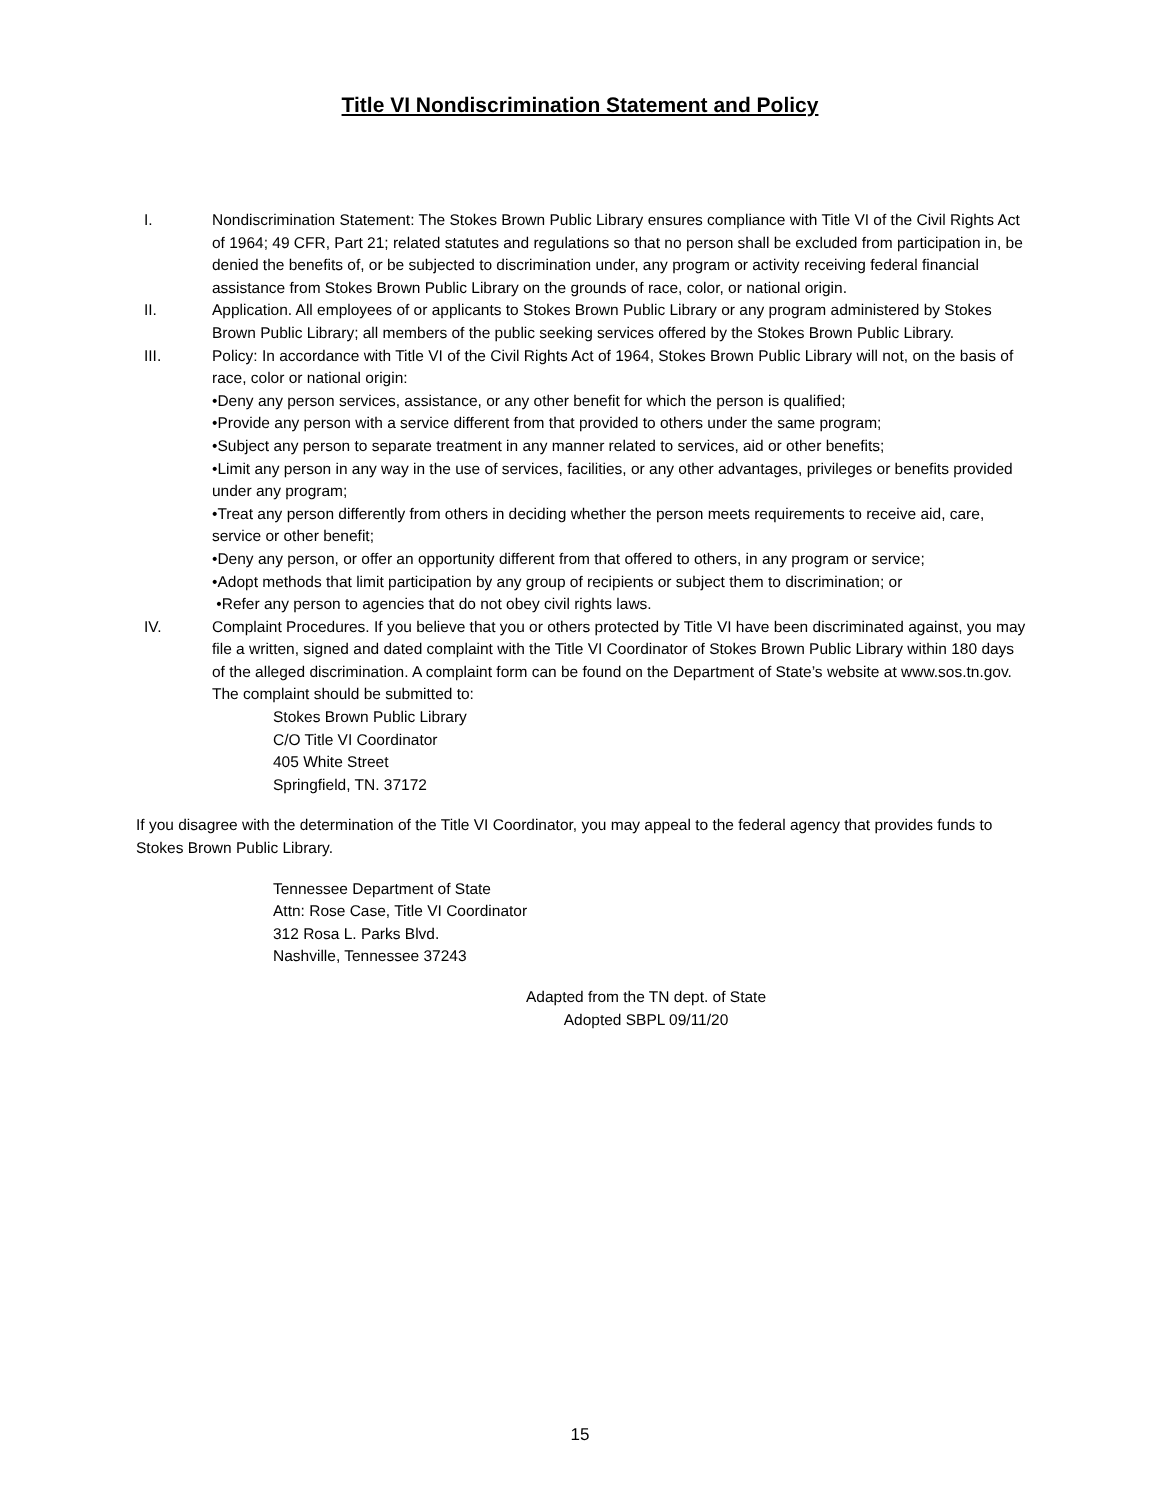Title VI Nondiscrimination Statement and Policy
I. Nondiscrimination Statement: The Stokes Brown Public Library ensures compliance with Title VI of the Civil Rights Act of 1964; 49 CFR, Part 21; related statutes and regulations so that no person shall be excluded from participation in, be denied the benefits of, or be subjected to discrimination under, any program or activity receiving federal financial assistance from Stokes Brown Public Library on the grounds of race, color, or national origin.
II. Application. All employees of or applicants to Stokes Brown Public Library or any program administered by Stokes Brown Public Library; all members of the public seeking services offered by the Stokes Brown Public Library.
III. Policy: In accordance with Title VI of the Civil Rights Act of 1964, Stokes Brown Public Library will not, on the basis of race, color or national origin:
•Deny any person services, assistance, or any other benefit for which the person is qualified;
•Provide any person with a service different from that provided to others under the same program;
•Subject any person to separate treatment in any manner related to services, aid or other benefits;
•Limit any person in any way in the use of services, facilities, or any other advantages, privileges or benefits provided under any program;
•Treat any person differently from others in deciding whether the person meets requirements to receive aid, care, service or other benefit;
•Deny any person, or offer an opportunity different from that offered to others, in any program or service;
•Adopt methods that limit participation by any group of recipients or subject them to discrimination; or
•Refer any person to agencies that do not obey civil rights laws.
IV. Complaint Procedures. If you believe that you or others protected by Title VI have been discriminated against, you may file a written, signed and dated complaint with the Title VI Coordinator of Stokes Brown Public Library within 180 days of the alleged discrimination. A complaint form can be found on the Department of State’s website at www.sos.tn.gov. The complaint should be submitted to:
Stokes Brown Public Library
C/O Title VI Coordinator
405 White Street
Springfield, TN. 37172
If you disagree with the determination of the Title VI Coordinator, you may appeal to the federal agency that provides funds to Stokes Brown Public Library.
Tennessee Department of State
Attn: Rose Case, Title VI Coordinator
312 Rosa L. Parks Blvd.
Nashville, Tennessee 37243
Adapted from the TN dept. of State
Adopted SBPL 09/11/20
15